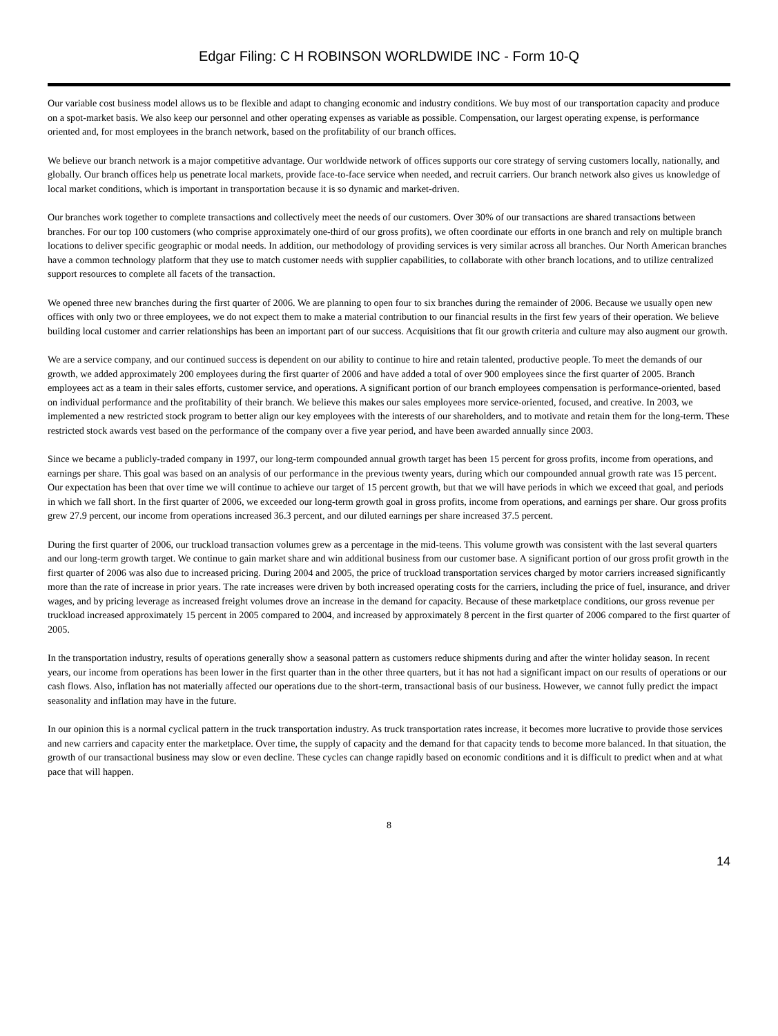Edgar Filing: C H ROBINSON WORLDWIDE INC - Form 10-Q
Our variable cost business model allows us to be flexible and adapt to changing economic and industry conditions. We buy most of our transportation capacity and produce on a spot-market basis. We also keep our personnel and other operating expenses as variable as possible. Compensation, our largest operating expense, is performance oriented and, for most employees in the branch network, based on the profitability of our branch offices.
We believe our branch network is a major competitive advantage. Our worldwide network of offices supports our core strategy of serving customers locally, nationally, and globally. Our branch offices help us penetrate local markets, provide face-to-face service when needed, and recruit carriers. Our branch network also gives us knowledge of local market conditions, which is important in transportation because it is so dynamic and market-driven.
Our branches work together to complete transactions and collectively meet the needs of our customers. Over 30% of our transactions are shared transactions between branches. For our top 100 customers (who comprise approximately one-third of our gross profits), we often coordinate our efforts in one branch and rely on multiple branch locations to deliver specific geographic or modal needs. In addition, our methodology of providing services is very similar across all branches. Our North American branches have a common technology platform that they use to match customer needs with supplier capabilities, to collaborate with other branch locations, and to utilize centralized support resources to complete all facets of the transaction.
We opened three new branches during the first quarter of 2006. We are planning to open four to six branches during the remainder of 2006. Because we usually open new offices with only two or three employees, we do not expect them to make a material contribution to our financial results in the first few years of their operation. We believe building local customer and carrier relationships has been an important part of our success. Acquisitions that fit our growth criteria and culture may also augment our growth.
We are a service company, and our continued success is dependent on our ability to continue to hire and retain talented, productive people. To meet the demands of our growth, we added approximately 200 employees during the first quarter of 2006 and have added a total of over 900 employees since the first quarter of 2005. Branch employees act as a team in their sales efforts, customer service, and operations. A significant portion of our branch employees compensation is performance-oriented, based on individual performance and the profitability of their branch. We believe this makes our sales employees more service-oriented, focused, and creative. In 2003, we implemented a new restricted stock program to better align our key employees with the interests of our shareholders, and to motivate and retain them for the long-term. These restricted stock awards vest based on the performance of the company over a five year period, and have been awarded annually since 2003.
Since we became a publicly-traded company in 1997, our long-term compounded annual growth target has been 15 percent for gross profits, income from operations, and earnings per share. This goal was based on an analysis of our performance in the previous twenty years, during which our compounded annual growth rate was 15 percent. Our expectation has been that over time we will continue to achieve our target of 15 percent growth, but that we will have periods in which we exceed that goal, and periods in which we fall short. In the first quarter of 2006, we exceeded our long-term growth goal in gross profits, income from operations, and earnings per share. Our gross profits grew 27.9 percent, our income from operations increased 36.3 percent, and our diluted earnings per share increased 37.5 percent.
During the first quarter of 2006, our truckload transaction volumes grew as a percentage in the mid-teens. This volume growth was consistent with the last several quarters and our long-term growth target. We continue to gain market share and win additional business from our customer base. A significant portion of our gross profit growth in the first quarter of 2006 was also due to increased pricing. During 2004 and 2005, the price of truckload transportation services charged by motor carriers increased significantly more than the rate of increase in prior years. The rate increases were driven by both increased operating costs for the carriers, including the price of fuel, insurance, and driver wages, and by pricing leverage as increased freight volumes drove an increase in the demand for capacity. Because of these marketplace conditions, our gross revenue per truckload increased approximately 15 percent in 2005 compared to 2004, and increased by approximately 8 percent in the first quarter of 2006 compared to the first quarter of 2005.
In the transportation industry, results of operations generally show a seasonal pattern as customers reduce shipments during and after the winter holiday season. In recent years, our income from operations has been lower in the first quarter than in the other three quarters, but it has not had a significant impact on our results of operations or our cash flows. Also, inflation has not materially affected our operations due to the short-term, transactional basis of our business. However, we cannot fully predict the impact seasonality and inflation may have in the future.
In our opinion this is a normal cyclical pattern in the truck transportation industry. As truck transportation rates increase, it becomes more lucrative to provide those services and new carriers and capacity enter the marketplace. Over time, the supply of capacity and the demand for that capacity tends to become more balanced. In that situation, the growth of our transactional business may slow or even decline. These cycles can change rapidly based on economic conditions and it is difficult to predict when and at what pace that will happen.
8
14